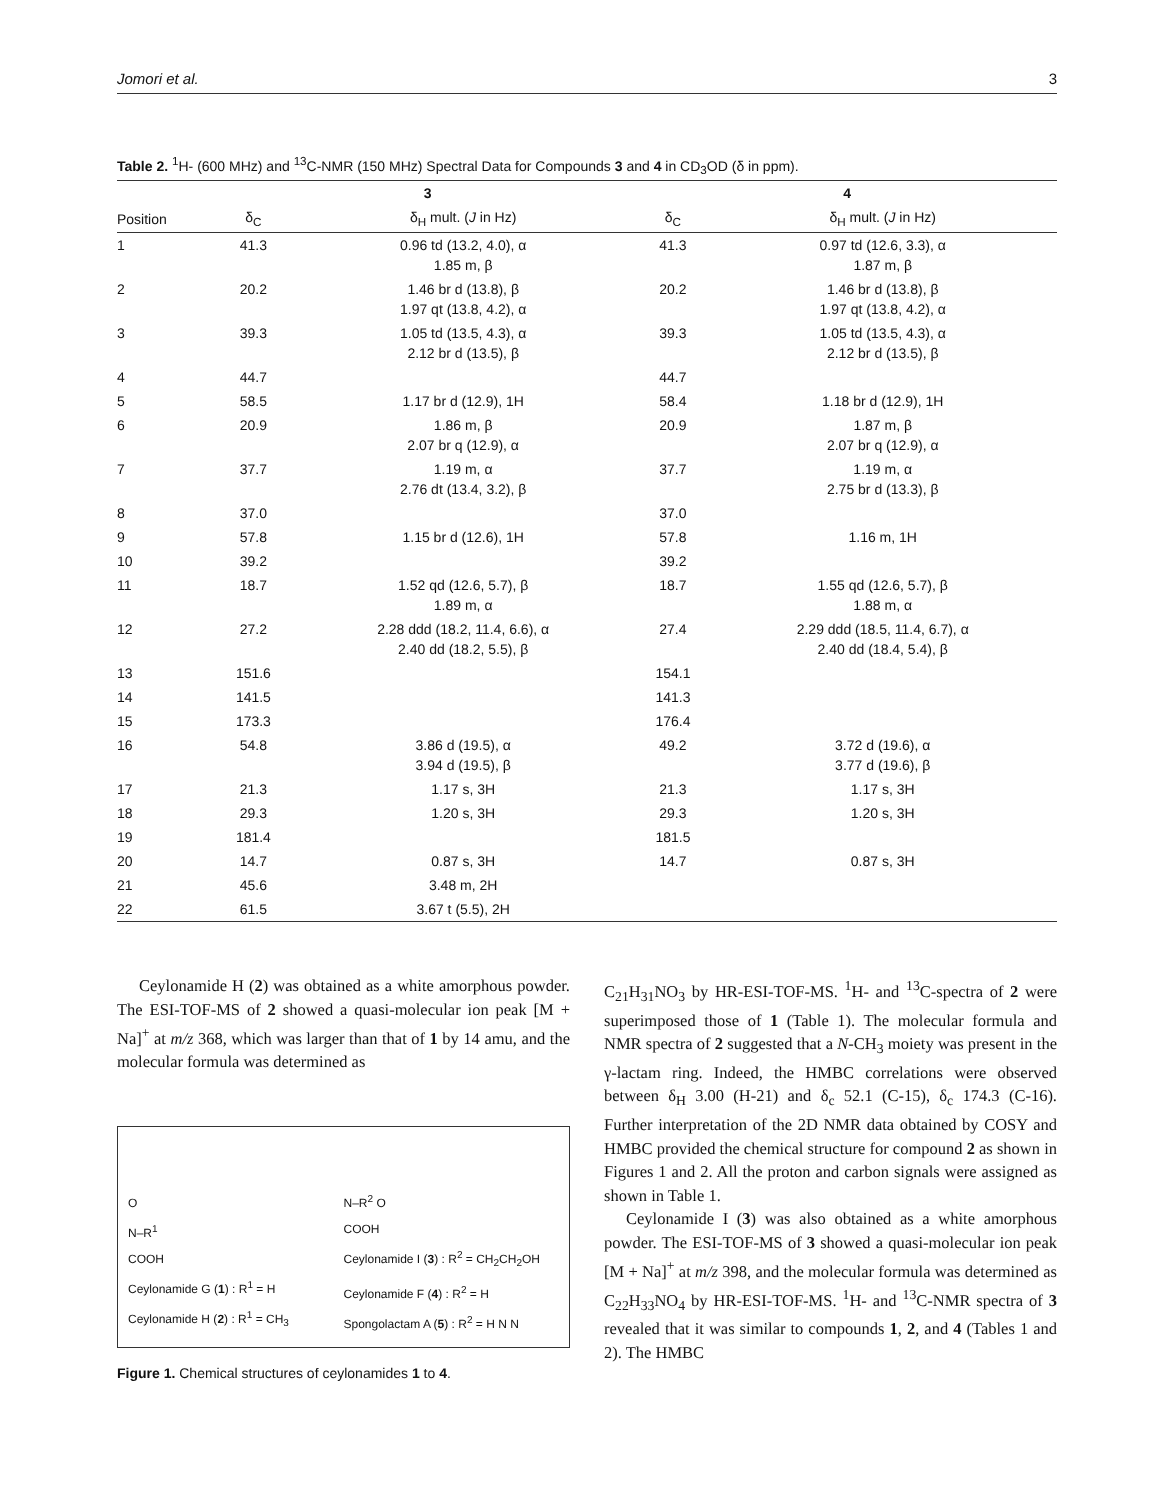Jomori et al. 3
Table 2. <sup>1</sup>H- (600 MHz) and <sup>13</sup>C-NMR (150 MHz) Spectral Data for Compounds 3 and 4 in CD<sub>3</sub>OD (δ in ppm).
| | 3 | | 4 | |
| --- | --- | --- | --- | --- |
| Position | δ<sub>C</sub> | δ<sub>H</sub> mult. ( J in Hz) | δ<sub>C</sub> | δ<sub>H</sub> mult. ( J in Hz) |
| 1 | 41.3 | 0.96 td (13.2, 4.0), α 1.85 m, β | 41.3 | 0.97 td (12.6, 3.3), α 1.87 m, β |
| 2 | 20.2 | 1.46 br d (13.8), β 1.97 qt (13.8, 4.2), α | 20.2 | 1.46 br d (13.8), β 1.97 qt (13.8, 4.2), α |
| 3 | 39.3 | 1.05 td (13.5, 4.3), α 2.12 br d (13.5), β | 39.3 | 1.05 td (13.5, 4.3), α 2.12 br d (13.5), β |
| 4 | 44.7 | | 44.7 | |
| 5 | 58.5 | 1.17 br d (12.9), 1H | 58.4 | 1.18 br d (12.9), 1H |
| 6 | 20.9 | 1.86 m, β 2.07 br q (12.9), α | 20.9 | 1.87 m, β 2.07 br q (12.9), α |
| 7 | 37.7 | 1.19 m, α 2.76 dt (13.4, 3.2), β | 37.7 | 1.19 m, α 2.75 br d (13.3), β |
| 8 | 37.0 | | 37.0 | |
| 9 | 57.8 | 1.15 br d (12.6), 1H | 57.8 | 1.16 m, 1H |
| 10 | 39.2 | | 39.2 | |
| 11 | 18.7 | 1.52 qd (12.6, 5.7), β 1.89 m, α | 18.7 | 1.55 qd (12.6, 5.7), β 1.88 m, α |
| 12 | 27.2 | 2.28 ddd (18.2, 11.4, 6.6), α 2.40 dd (18.2, 5.5), β | 27.4 | 2.29 ddd (18.5, 11.4, 6.7), α 2.40 dd (18.4, 5.4), β |
| 13 | 151.6 | | 154.1 | |
| 14 | 141.5 | | 141.3 | |
| 15 | 173.3 | | 176.4 | |
| 16 | 54.8 | 3.86 d (19.5), α 3.94 d (19.5), β | 49.2 | 3.72 d (19.6), α 3.77 d (19.6), β |
| 17 | 21.3 | 1.17 s, 3H | 21.3 | 1.17 s, 3H |
| 18 | 29.3 | 1.20 s, 3H | 29.3 | 1.20 s, 3H |
| 19 | 181.4 | | 181.5 | |
| 20 | 14.7 | 0.87 s, 3H | 14.7 | 0.87 s, 3H |
| 21 | 45.6 | 3.48 m, 2H | | |
| 22 | 61.5 | 3.67 t (5.5), 2H | | |
Ceylonamide H (2) was obtained as a white amorphous powder. The ESI-TOF-MS of 2 showed a quasi-molecular ion peak [M + Na]<sup>+</sup> at m/z 368, which was larger than that of 1 by 14 amu, and the molecular formula was determined as
O
N–R<sup>1</sup>
COOH
Ceylonamide G (1) : R<sup>1</sup> = H
Ceylonamide H (2) : R<sup>1</sup> = CH<sub>3</sub>
N–R<sup>2</sup> O
COOH
Ceylonamide I (3) : R<sup>2</sup> = CH<sub>2</sub>CH<sub>2</sub>OH
Ceylonamide F (4) : R<sup>2</sup> = H
Spongolactam A (5) : R<sup>2</sup> = H N N
Figure 1. Chemical structures of ceylonamides 1 to 4.
C<sub>21</sub>H<sub>31</sub>NO<sub>3</sub> by HR-ESI-TOF-MS. <sup>1</sup>H- and <sup>13</sup>C-spectra of 2 were superimposed those of 1 (Table 1). The molecular formula and NMR spectra of 2 suggested that a N-CH<sub>3</sub> moiety was present in the γ-lactam ring. Indeed, the HMBC correlations were observed between δ<sub>H</sub> 3.00 (H-21) and δ<sub>c</sub> 52.1 (C-15), δ<sub>c</sub> 174.3 (C-16). Further interpretation of the 2D NMR data obtained by COSY and HMBC provided the chemical structure for compound 2 as shown in Figures 1 and 2. All the proton and carbon signals were assigned as shown in Table 1.
Ceylonamide I (3) was also obtained as a white amorphous powder. The ESI-TOF-MS of 3 showed a quasi-molecular ion peak [M + Na]<sup>+</sup> at m/z 398, and the molecular formula was determined as C<sub>22</sub>H<sub>33</sub>NO<sub>4</sub> by HR-ESI-TOF-MS. <sup>1</sup>H- and <sup>13</sup>C-NMR spectra of 3 revealed that it was similar to compounds 1, 2, and 4 (Tables 1 and 2). The HMBC